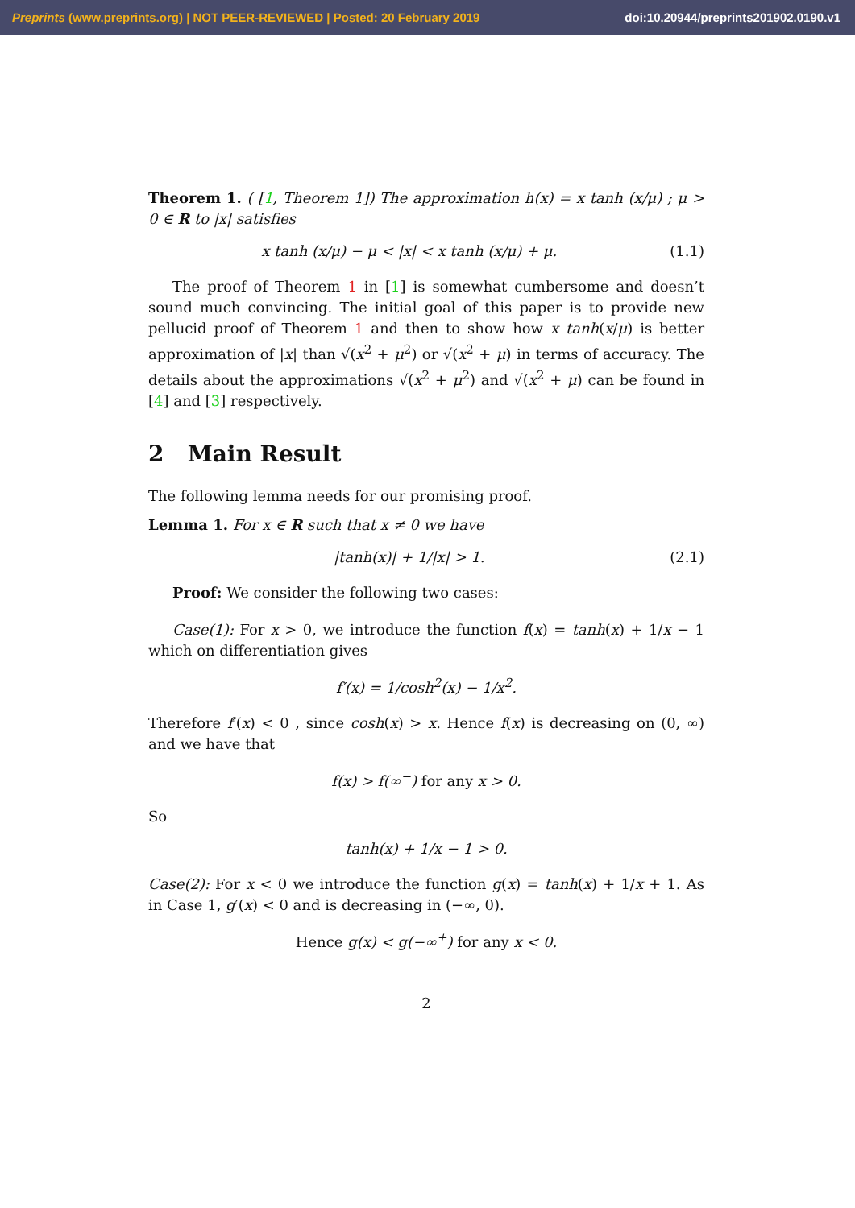Preprints (www.preprints.org) | NOT PEER-REVIEWED | Posted: 20 February 2019 doi:10.20944/preprints201902.0190.v1
Theorem 1. ( [1, Theorem 1]) The approximation h(x) = x tanh (x/μ) ; μ > 0 ∈ R to |x| satisfies
x tanh (x/μ) − μ < |x| < x tanh (x/μ) + μ. (1.1)
The proof of Theorem 1 in [1] is somewhat cumbersome and doesn’t sound much convincing. The initial goal of this paper is to provide new pellucid proof of Theorem 1 and then to show how x tanh(x/μ) is better approximation of |x| than √(x<sup>2</sup> + μ<sup>2</sup>) or √(x<sup>2</sup> + μ) in terms of accuracy. The details about the approximations √(x<sup>2</sup> + μ<sup>2</sup>) and √(x<sup>2</sup> + μ) can be found in [4] and [3] respectively.
2 Main Result
The following lemma needs for our promising proof.
Lemma 1. For x ∈ R such that x ≠ 0 we have
|tanh(x)| + 1/|x| > 1. (2.1)
Proof: We consider the following two cases:
Case(1): For x > 0, we introduce the function f(x) = tanh(x) + 1/x − 1 which on differentiation gives
f′(x) = 1/cosh<sup>2</sup>(x) − 1/x<sup>2</sup>.
Therefore f′(x) < 0 , since cosh(x) > x. Hence f(x) is decreasing on (0, ∞) and we have that
f(x) > f(∞<sup>−</sup>) for any x > 0.
So
tanh(x) + 1/x − 1 > 0.
Case(2): For x < 0 we introduce the function g(x) = tanh(x) + 1/x + 1. As in Case 1, g′(x) < 0 and is decreasing in (−∞, 0).
Hence g(x) < g(−∞<sup>+</sup>) for any x < 0.
2